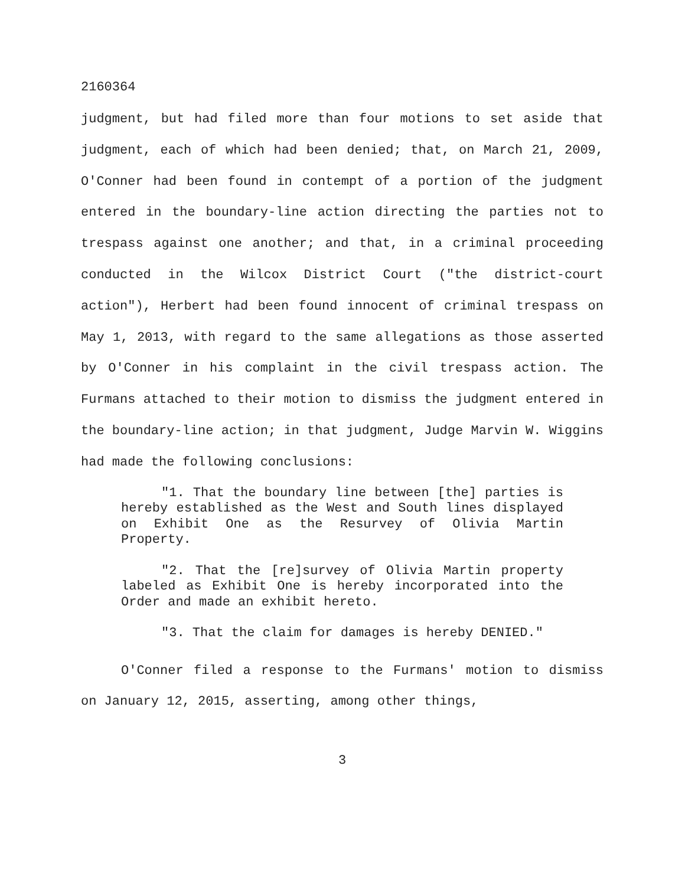2160364
judgment, but had filed more than four motions to set aside that judgment, each of which had been denied; that, on March 21, 2009, O'Conner had been found in contempt of a portion of the judgment entered in the boundary-line action directing the parties not to trespass against one another; and that, in a criminal proceeding conducted in the Wilcox District Court ("the district-court action"), Herbert had been found innocent of criminal trespass on May 1, 2013, with regard to the same allegations as those asserted by O'Conner in his complaint in the civil trespass action. The Furmans attached to their motion to dismiss the judgment entered in the boundary-line action; in that judgment, Judge Marvin W. Wiggins had made the following conclusions:
"1. That the boundary line between [the] parties is hereby established as the West and South lines displayed on Exhibit One as the Resurvey of Olivia Martin Property.
"2. That the [re]survey of Olivia Martin property labeled as Exhibit One is hereby incorporated into the Order and made an exhibit hereto.
"3. That the claim for damages is hereby DENIED."
O'Conner filed a response to the Furmans' motion to dismiss on January 12, 2015, asserting, among other things,
3